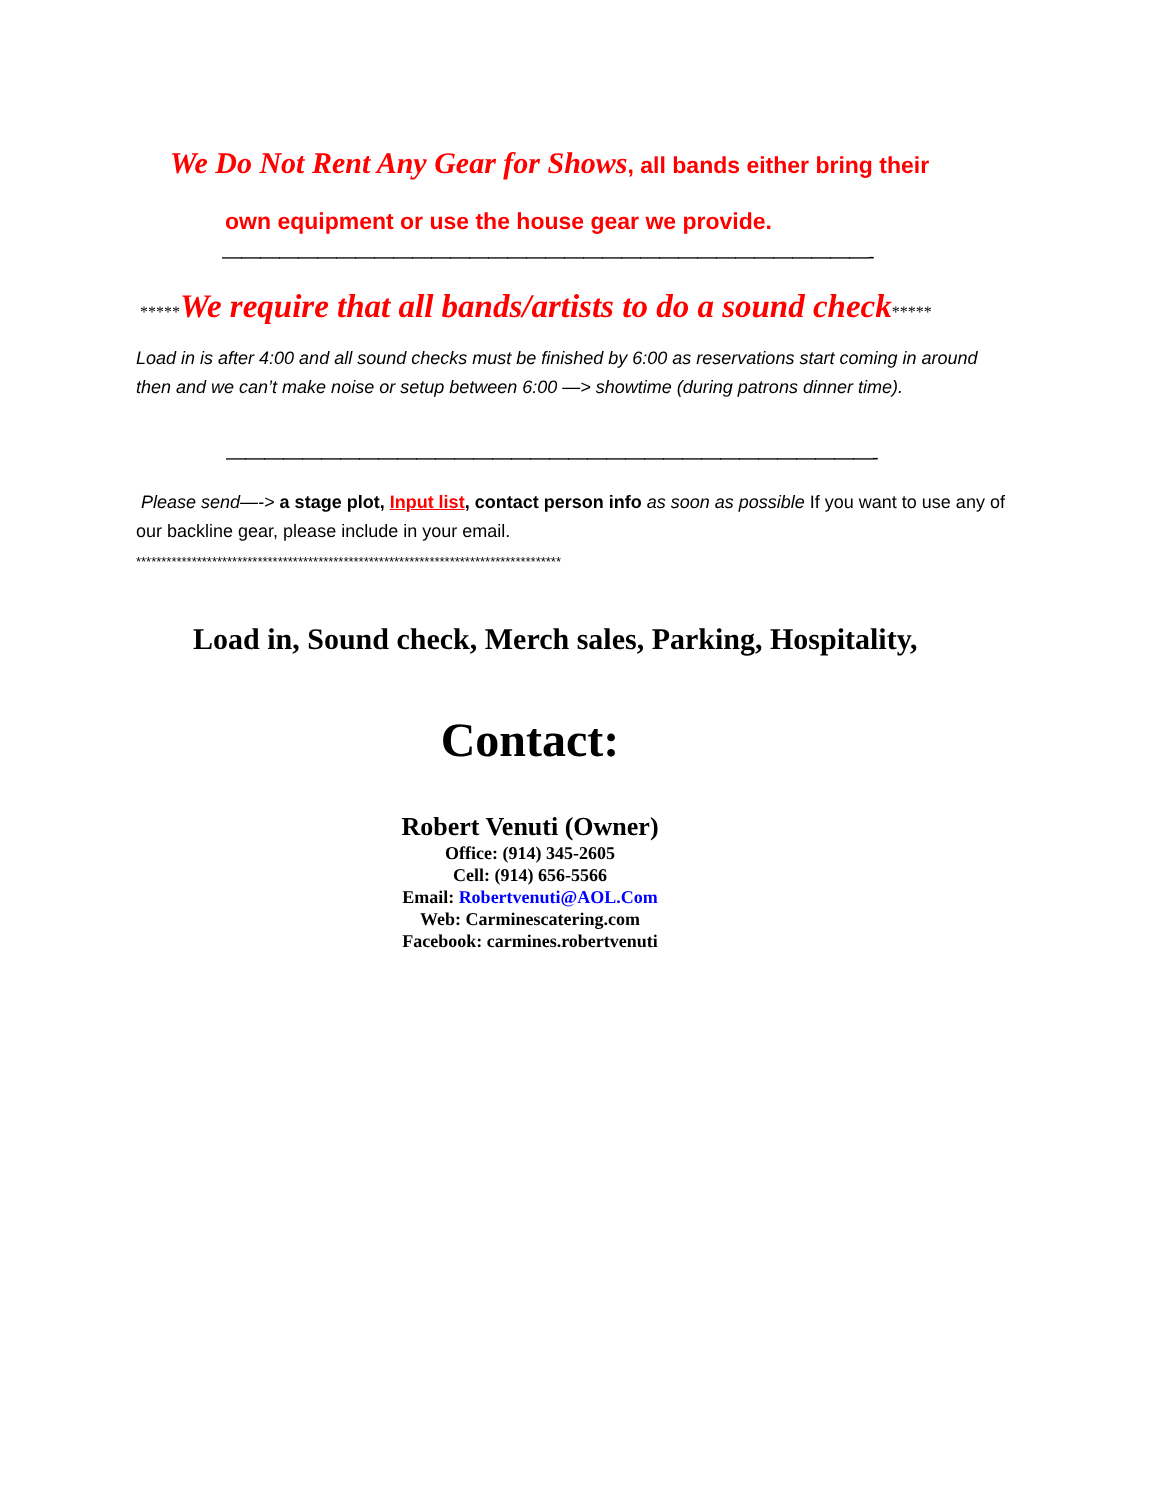We Do Not Rent Any Gear for Shows, all bands either bring their
own equipment or use the house gear we provide.
——————————————————————————————————-
*****We require that all bands/artists to do a sound check*****
Load in is after 4:00 and all sound checks must be finished by 6:00 as reservations start coming in around then and we can’t make noise or setup between 6:00 —> showtime (during patrons dinner time).
——————————————————————————————————-
Please send—-> a stage plot, Input list, contact person info as soon as possible If you want to use any of our backline gear, please include in your email.
************************************************************************************
Load in, Sound check, Merch sales, Parking, Hospitality,
Contact:
Robert Venuti (Owner)
Office: (914) 345-2605
Cell: (914) 656-5566
Email: Robertvenuti@AOL.Com
Web: Carminescatering.com
Facebook: carmines.robertvenuti